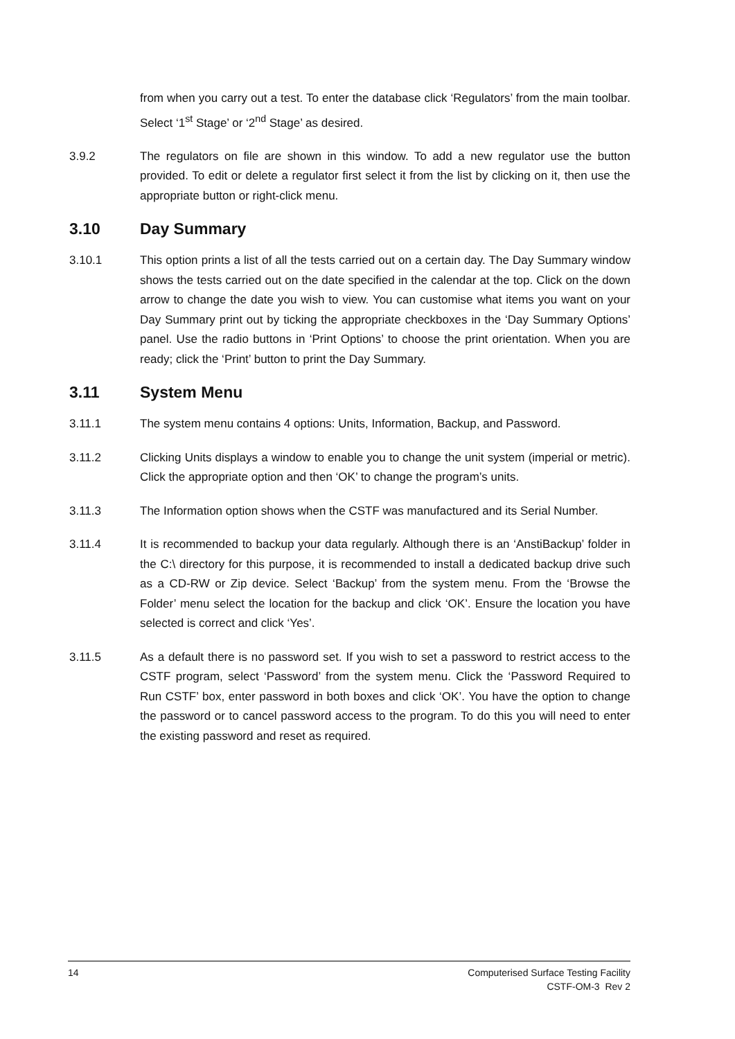from when you carry out a test. To enter the database click ‘Regulators’ from the main toolbar. Select ‘1<sup>st</sup> Stage’ or ‘2<sup>nd</sup> Stage’ as desired.
3.9.2 The regulators on file are shown in this window. To add a new regulator use the button provided. To edit or delete a regulator first select it from the list by clicking on it, then use the appropriate button or right-click menu.
3.10 Day Summary
3.10.1 This option prints a list of all the tests carried out on a certain day. The Day Summary window shows the tests carried out on the date specified in the calendar at the top. Click on the down arrow to change the date you wish to view. You can customise what items you want on your Day Summary print out by ticking the appropriate checkboxes in the ‘Day Summary Options’ panel. Use the radio buttons in ‘Print Options’ to choose the print orientation. When you are ready; click the ‘Print’ button to print the Day Summary.
3.11 System Menu
3.11.1 The system menu contains 4 options: Units, Information, Backup, and Password.
3.11.2 Clicking Units displays a window to enable you to change the unit system (imperial or metric). Click the appropriate option and then ‘OK’ to change the program’s units.
3.11.3 The Information option shows when the CSTF was manufactured and its Serial Number.
3.11.4 It is recommended to backup your data regularly. Although there is an ‘AnstiBackup’ folder in the C:\ directory for this purpose, it is recommended to install a dedicated backup drive such as a CD-RW or Zip device. Select ‘Backup’ from the system menu. From the ‘Browse the Folder’ menu select the location for the backup and click ‘OK’. Ensure the location you have selected is correct and click ‘Yes’.
3.11.5 As a default there is no password set. If you wish to set a password to restrict access to the CSTF program, select ‘Password’ from the system menu. Click the ‘Password Required to Run CSTF’ box, enter password in both boxes and click ‘OK’. You have the option to change the password or to cancel password access to the program. To do this you will need to enter the existing password and reset as required.
14 Computerised Surface Testing Facility
CSTF-OM-3 Rev 2